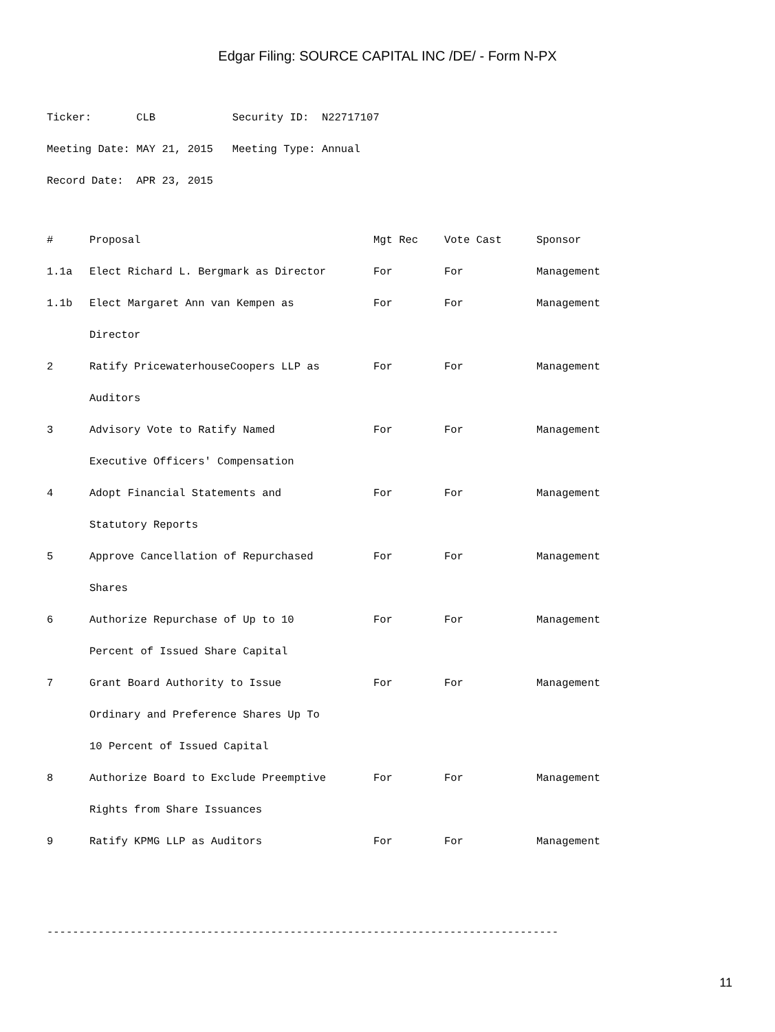Edgar Filing: SOURCE CAPITAL INC /DE/ - Form N-PX
Ticker: CLB Security ID: N22717107
Meeting Date: MAY 21, 2015 Meeting Type: Annual
Record Date: APR 23, 2015
| # | Proposal | Mgt Rec | Vote Cast | Sponsor |
| --- | --- | --- | --- | --- |
| 1.1a | Elect Richard L. Bergmark as Director | For | For | Management |
| 1.1b | Elect Margaret Ann van Kempen as Director | For | For | Management |
| 2 | Ratify PricewaterhouseCoopers LLP as Auditors | For | For | Management |
| 3 | Advisory Vote to Ratify Named Executive Officers' Compensation | For | For | Management |
| 4 | Adopt Financial Statements and Statutory Reports | For | For | Management |
| 5 | Approve Cancellation of Repurchased Shares | For | For | Management |
| 6 | Authorize Repurchase of Up to 10 Percent of Issued Share Capital | For | For | Management |
| 7 | Grant Board Authority to Issue Ordinary and Preference Shares Up To 10 Percent of Issued Capital | For | For | Management |
| 8 | Authorize Board to Exclude Preemptive Rights from Share Issuances | For | For | Management |
| 9 | Ratify KPMG LLP as Auditors | For | For | Management |
--------------------------------------------------------------------------------
11